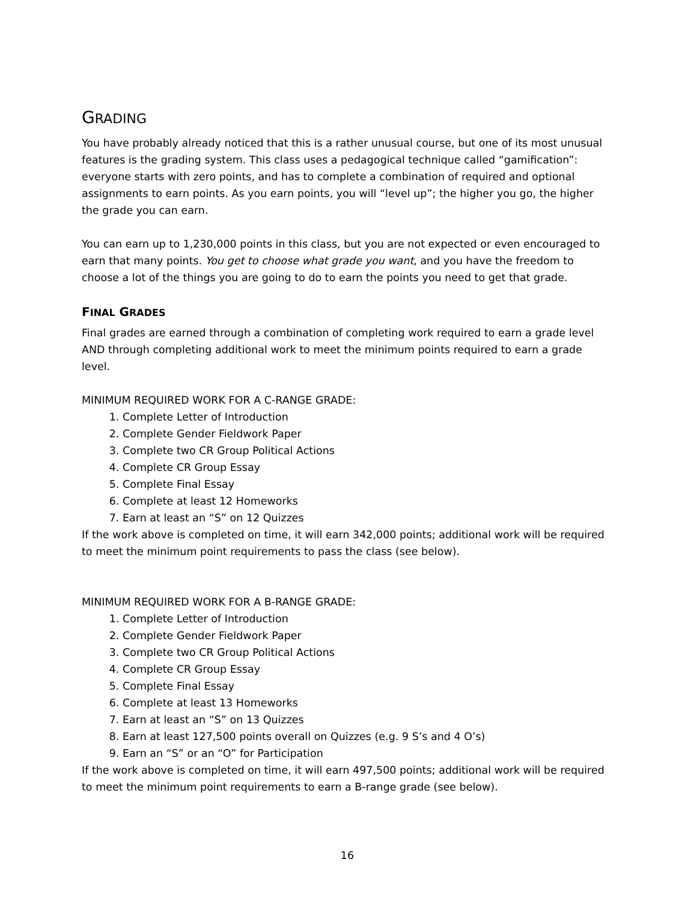GRADING
You have probably already noticed that this is a rather unusual course, but one of its most unusual features is the grading system. This class uses a pedagogical technique called “gamification”: everyone starts with zero points, and has to complete a combination of required and optional assignments to earn points. As you earn points, you will “level up”; the higher you go, the higher the grade you can earn.
You can earn up to 1,230,000 points in this class, but you are not expected or even encouraged to earn that many points. You get to choose what grade you want, and you have the freedom to choose a lot of the things you are going to do to earn the points you need to get that grade.
FINAL GRADES
Final grades are earned through a combination of completing work required to earn a grade level AND through completing additional work to meet the minimum points required to earn a grade level.
MINIMUM REQUIRED WORK FOR A C-RANGE GRADE:
1. Complete Letter of Introduction
2. Complete Gender Fieldwork Paper
3. Complete two CR Group Political Actions
4. Complete CR Group Essay
5. Complete Final Essay
6. Complete at least 12 Homeworks
7. Earn at least an “S” on 12 Quizzes
If the work above is completed on time, it will earn 342,000 points; additional work will be required to meet the minimum point requirements to pass the class (see below).
MINIMUM REQUIRED WORK FOR A B-RANGE GRADE:
1. Complete Letter of Introduction
2. Complete Gender Fieldwork Paper
3. Complete two CR Group Political Actions
4. Complete CR Group Essay
5. Complete Final Essay
6. Complete at least 13 Homeworks
7. Earn at least an “S” on 13 Quizzes
8. Earn at least 127,500 points overall on Quizzes (e.g. 9 S’s and 4 O’s)
9. Earn an “S” or an “O” for Participation
If the work above is completed on time, it will earn 497,500 points; additional work will be required to meet the minimum point requirements to earn a B-range grade (see below).
16